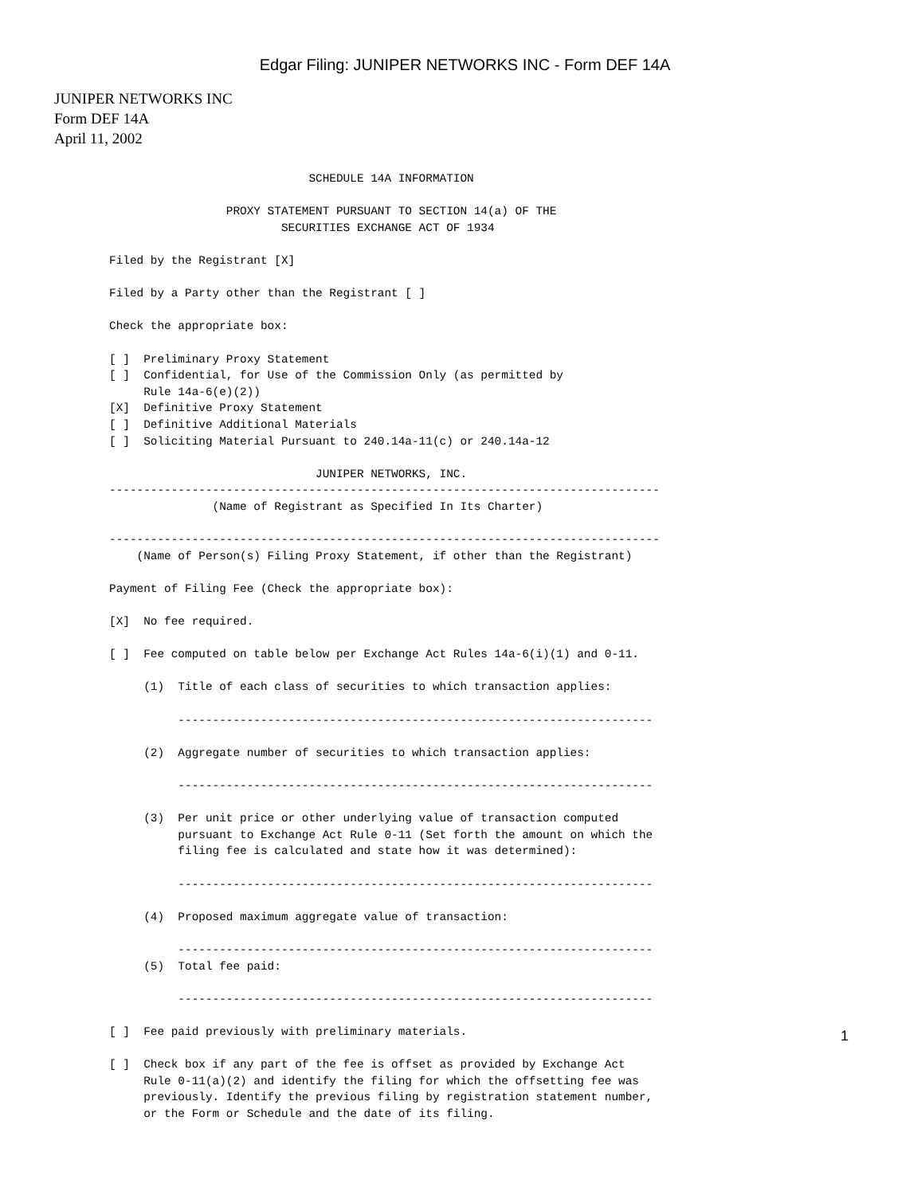Edgar Filing: JUNIPER NETWORKS INC - Form DEF 14A
JUNIPER NETWORKS INC
Form DEF 14A
April 11, 2002
                             SCHEDULE 14A INFORMATION

                 PROXY STATEMENT PURSUANT TO SECTION 14(a) OF THE
                         SECURITIES EXCHANGE ACT OF 1934

Filed by the Registrant [X]

Filed by a Party other than the Registrant [ ]

Check the appropriate box:

[ ]  Preliminary Proxy Statement
[ ]  Confidential, for Use of the Commission Only (as permitted by
     Rule 14a-6(e)(2))
[X]  Definitive Proxy Statement
[ ]  Definitive Additional Materials
[ ]  Soliciting Material Pursuant to 240.14a-11(c) or 240.14a-12

                              JUNIPER NETWORKS, INC.
--------------------------------------------------------------------------------
               (Name of Registrant as Specified In Its Charter)

--------------------------------------------------------------------------------
    (Name of Person(s) Filing Proxy Statement, if other than the Registrant)

Payment of Filing Fee (Check the appropriate box):

[X]  No fee required.

[ ]  Fee computed on table below per Exchange Act Rules 14a-6(i)(1) and 0-11.

     (1)  Title of each class of securities to which transaction applies:

          ---------------------------------------------------------------------

     (2)  Aggregate number of securities to which transaction applies:

          ---------------------------------------------------------------------

     (3)  Per unit price or other underlying value of transaction computed
          pursuant to Exchange Act Rule 0-11 (Set forth the amount on which the
          filing fee is calculated and state how it was determined):

          ---------------------------------------------------------------------

     (4)  Proposed maximum aggregate value of transaction:

          ---------------------------------------------------------------------
     (5)  Total fee paid:

          ---------------------------------------------------------------------

[ ]  Fee paid previously with preliminary materials.

[ ]  Check box if any part of the fee is offset as provided by Exchange Act
     Rule 0-11(a)(2) and identify the filing for which the offsetting fee was
     previously. Identify the previous filing by registration statement number,
     or the Form or Schedule and the date of its filing.
1